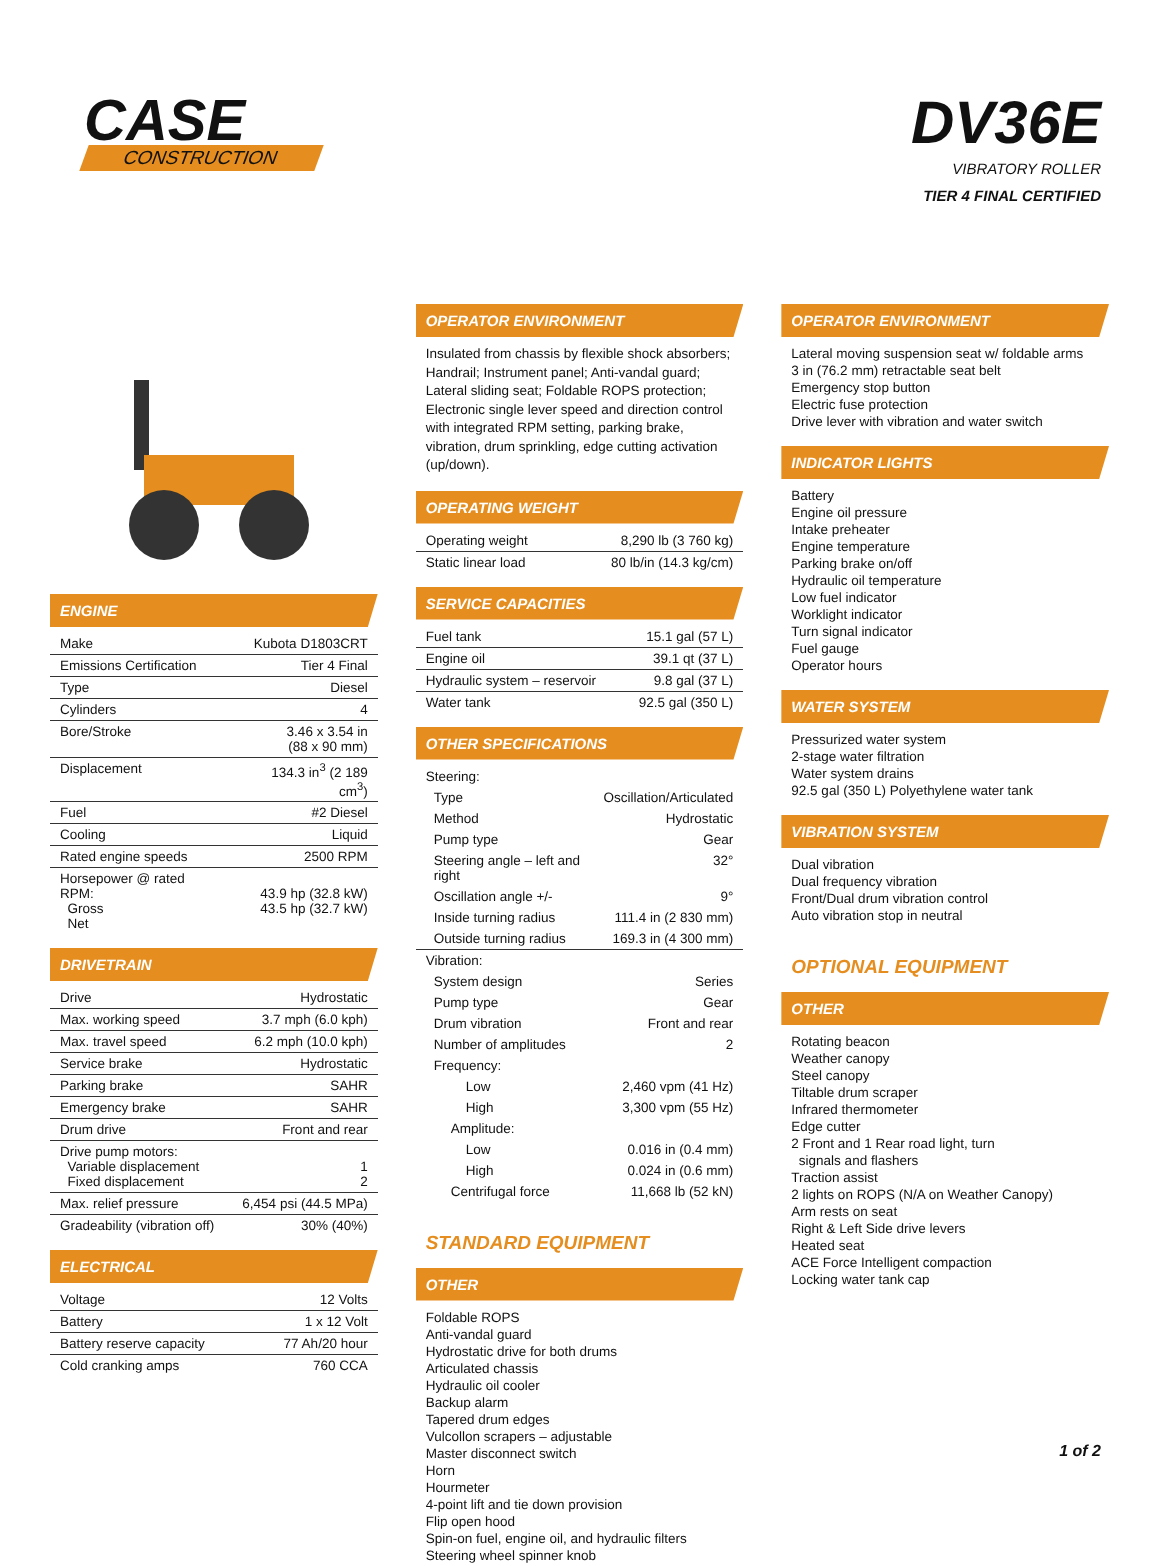CASE
CONSTRUCTION
DV36E
VIBRATORY ROLLER
TIER 4 FINAL CERTIFIED
ENGINE
| Make | Kubota D1803CRT |
| Emissions Certification | Tier 4 Final |
| Type | Diesel |
| Cylinders | 4 |
| Bore/Stroke | 3.46 x 3.54 in (88 x 90 mm) |
| Displacement | 134.3 in<sup>3</sup> (2 189 cm<sup>3</sup>) |
| Fuel | #2 Diesel |
| Cooling | Liquid |
| Rated engine speeds | 2500 RPM |
| Horsepower @ rated RPM: Gross Net | 43.9 hp (32.8 kW) 43.5 hp (32.7 kW) |
DRIVETRAIN
| Drive | Hydrostatic |
| Max. working speed | 3.7 mph (6.0 kph) |
| Max. travel speed | 6.2 mph (10.0 kph) |
| Service brake | Hydrostatic |
| Parking brake | SAHR |
| Emergency brake | SAHR |
| Drum drive | Front and rear |
| Drive pump motors: Variable displacement Fixed displacement | 1 2 |
| Max. relief pressure | 6,454 psi (44.5 MPa) |
| Gradeability (vibration off) | 30% (40%) |
ELECTRICAL
| Voltage | 12 Volts |
| Battery | 1 x 12 Volt |
| Battery reserve capacity | 77 Ah/20 hour |
| Cold cranking amps | 760 CCA |
OPERATOR ENVIRONMENT
Insulated from chassis by flexible shock absorbers; Handrail; Instrument panel; Anti-vandal guard; Lateral sliding seat; Foldable ROPS protection; Electronic single lever speed and direction control with integrated RPM setting, parking brake, vibration, drum sprinkling, edge cutting activation (up/down).
OPERATING WEIGHT
| Operating weight | 8,290 lb (3 760 kg) |
| Static linear load | 80 lb/in (14.3 kg/cm) |
SERVICE CAPACITIES
| Fuel tank | 15.1 gal (57 L) |
| Engine oil | 39.1 qt (37 L) |
| Hydraulic system – reservoir | 9.8 gal (37 L) |
| Water tank | 92.5 gal (350 L) |
OTHER SPECIFICATIONS
| Steering: | |
| Type | Oscillation/Articulated |
| Method | Hydrostatic |
| Pump type | Gear |
| Steering angle – left and right | 32° |
| Oscillation angle +/- | 9° |
| Inside turning radius | 111.4 in (2 830 mm) |
| Outside turning radius | 169.3 in (4 300 mm) |
| Vibration: | |
| System design | Series |
| Pump type | Gear |
| Drum vibration | Front and rear |
| Number of amplitudes | 2 |
| Frequency: | |
| Low | 2,460 vpm (41 Hz) |
| High | 3,300 vpm (55 Hz) |
| Amplitude: | |
| Low | 0.016 in (0.4 mm) |
| High | 0.024 in (0.6 mm) |
| Centrifugal force | 11,668 lb (52 kN) |
STANDARD EQUIPMENT
OTHER
Foldable ROPS
Anti-vandal guard
Hydrostatic drive for both drums
Articulated chassis
Hydraulic oil cooler
Backup alarm
Tapered drum edges
Vulcollon scrapers – adjustable
Master disconnect switch
Horn
Hourmeter
4-point lift and tie down provision
Flip open hood
Spin-on fuel, engine oil, and hydraulic filters
Steering wheel spinner knob
OPERATOR ENVIRONMENT
Lateral moving suspension seat w/ foldable arms
3 in (76.2 mm) retractable seat belt
Emergency stop button
Electric fuse protection
Drive lever with vibration and water switch
INDICATOR LIGHTS
Battery
Engine oil pressure
Intake preheater
Engine temperature
Parking brake on/off
Hydraulic oil temperature
Low fuel indicator
Worklight indicator
Turn signal indicator
Fuel gauge
Operator hours
WATER SYSTEM
Pressurized water system
2-stage water filtration
Water system drains
92.5 gal (350 L) Polyethylene water tank
VIBRATION SYSTEM
Dual vibration
Dual frequency vibration
Front/Dual drum vibration control
Auto vibration stop in neutral
OPTIONAL EQUIPMENT
OTHER
Rotating beacon
Weather canopy
Steel canopy
Tiltable drum scraper
Infrared thermometer
Edge cutter
2 Front and 1 Rear road light, turn
signals and flashers
Traction assist
2 lights on ROPS (N/A on Weather Canopy)
Arm rests on seat
Right & Left Side drive levers
Heated seat
ACE Force Intelligent compaction
Locking water tank cap
1 of 2